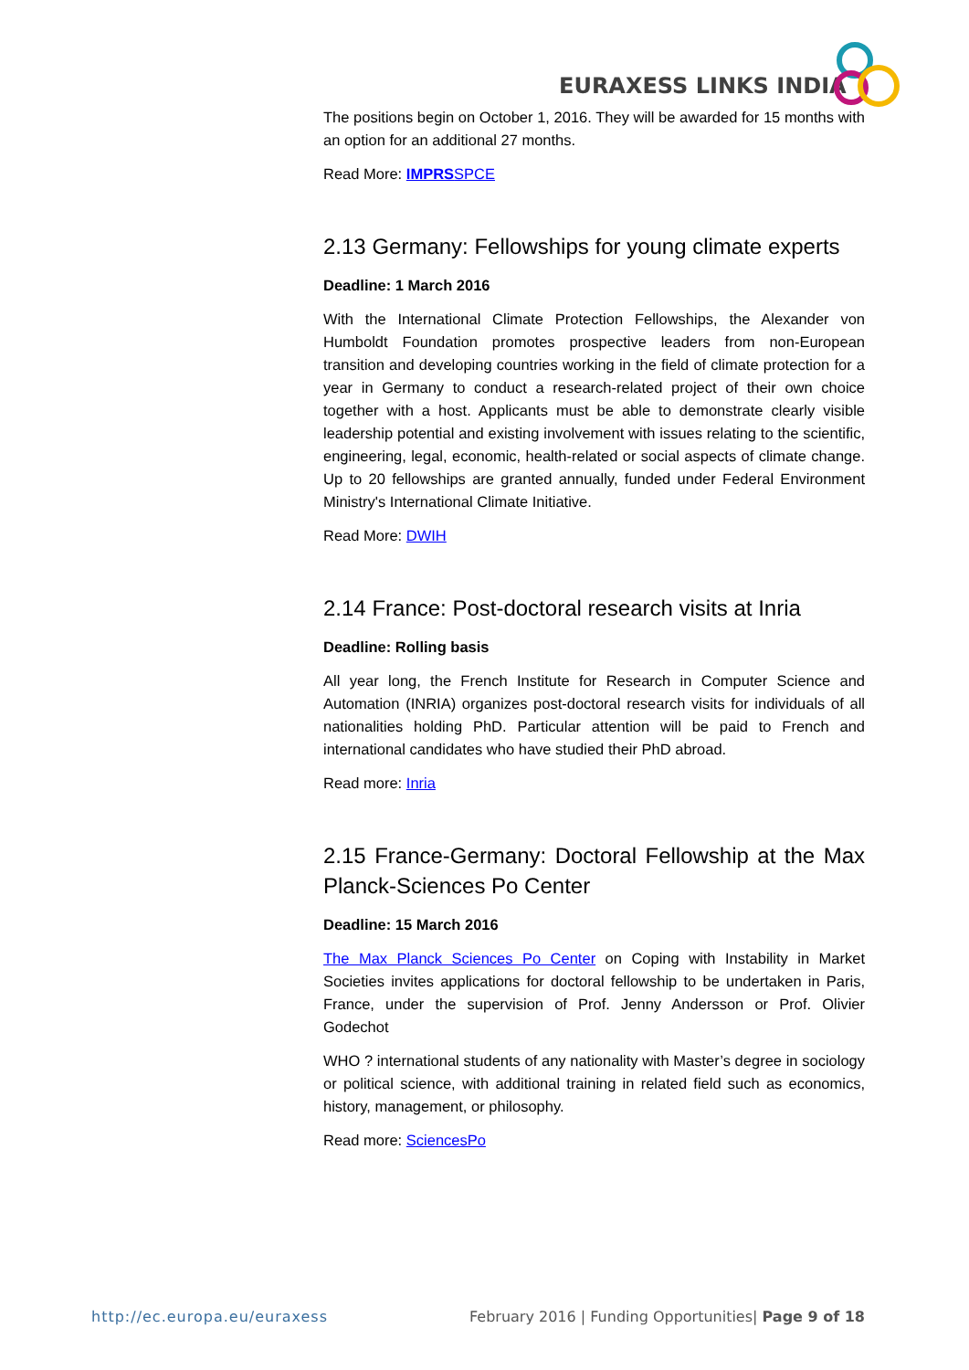EURAXESS LINKS INDIA
The positions begin on October 1, 2016. They will be awarded for 15 months with an option for an additional 27 months.
Read More: IMPRSSPCE
2.13 Germany: Fellowships for young climate experts
Deadline: 1 March 2016
With the International Climate Protection Fellowships, the Alexander von Humboldt Foundation promotes prospective leaders from non-European transition and developing countries working in the field of climate protection for a year in Germany to conduct a research-related project of their own choice together with a host. Applicants must be able to demonstrate clearly visible leadership potential and existing involvement with issues relating to the scientific, engineering, legal, economic, health-related or social aspects of climate change. Up to 20 fellowships are granted annually, funded under Federal Environment Ministry's International Climate Initiative.
Read More: DWIH
2.14 France: Post-doctoral research visits at Inria
Deadline: Rolling basis
All year long, the French Institute for Research in Computer Science and Automation (INRIA) organizes post-doctoral research visits for individuals of all nationalities holding PhD. Particular attention will be paid to French and international candidates who have studied their PhD abroad.
Read more: Inria
2.15 France-Germany: Doctoral Fellowship at the Max Planck-Sciences Po Center
Deadline: 15 March 2016
The Max Planck Sciences Po Center on Coping with Instability in Market Societies invites applications for doctoral fellowship to be undertaken in Paris, France, under the supervision of Prof. Jenny Andersson or Prof. Olivier Godechot
WHO ? international students of any nationality with Master’s degree in sociology or political science, with additional training in related field such as economics, history, management, or philosophy.
Read more: SciencesPo
http://ec.europa.eu/euraxess February 2016 | Funding Opportunities| Page 9 of 18